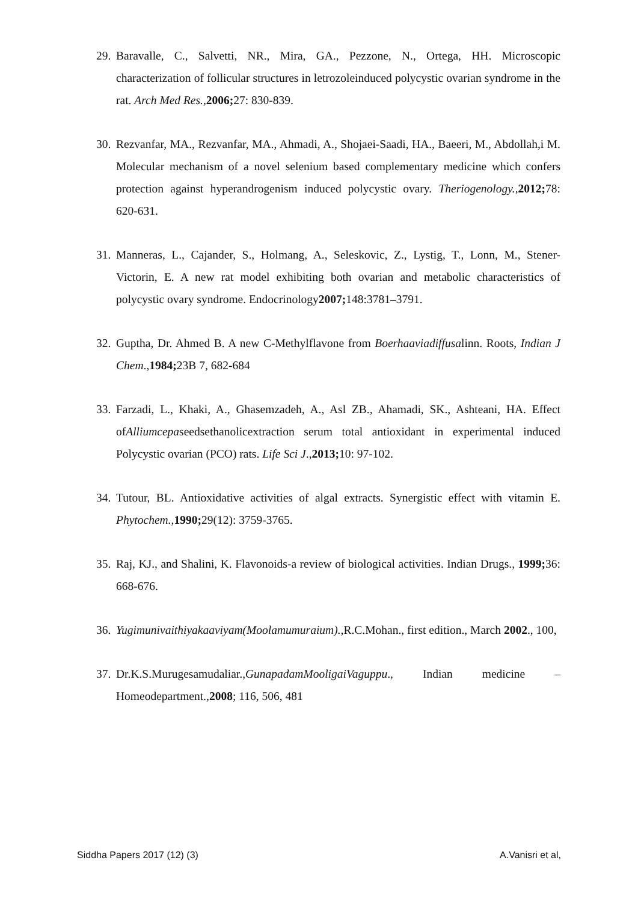29. Baravalle, C., Salvetti, NR., Mira, GA., Pezzone, N., Ortega, HH. Microscopic characterization of follicular structures in letrozoleinduced polycystic ovarian syndrome in the rat. Arch Med Res.,2006; 27: 830-839.
30. Rezvanfar, MA., Rezvanfar, MA., Ahmadi, A., Shojaei-Saadi, HA., Baeeri, M., Abdollah,i M. Molecular mechanism of a novel selenium based complementary medicine which confers protection against hyperandrogenism induced polycystic ovary. Theriogenology.,2012; 78: 620-631.
31. Manneras, L., Cajander, S., Holmang, A., Seleskovic, Z., Lystig, T., Lonn, M., Stener-Victorin, E. A new rat model exhibiting both ovarian and metabolic characteristics of polycystic ovary syndrome. Endocrinology2007; 148:3781–3791.
32. Guptha, Dr. Ahmed B. A new C-Methylflavone from Boerhaaviadiffusalinn. Roots, Indian J Chem.,1984; 23B 7, 682-684
33. Farzadi, L., Khaki, A., Ghasemzadeh, A., Asl ZB., Ahamadi, SK., Ashteani, HA. Effect ofAlliumcepaseedsethanolicextraction serum total antioxidant in experimental induced Polycystic ovarian (PCO) rats. Life Sci J.,2013; 10: 97-102.
34. Tutour, BL. Antioxidative activities of algal extracts. Synergistic effect with vitamin E. Phytochem.,1990; 29(12): 3759-3765.
35. Raj, KJ., and Shalini, K. Flavonoids-a review of biological activities. Indian Drugs., 1999; 36: 668-676.
36. Yugimunivaithiyakaaviyam(Moolamumuraium).,R.C.Mohan., first edition., March 2002., 100,
37. Dr.K.S.Murugesamudaliar.,GunapadamMooligaiVaguppu., Indian medicine – Homeodepartment.,2008; 116, 506, 481
Siddha Papers 2017 (12) (3) A.Vanisri et al,